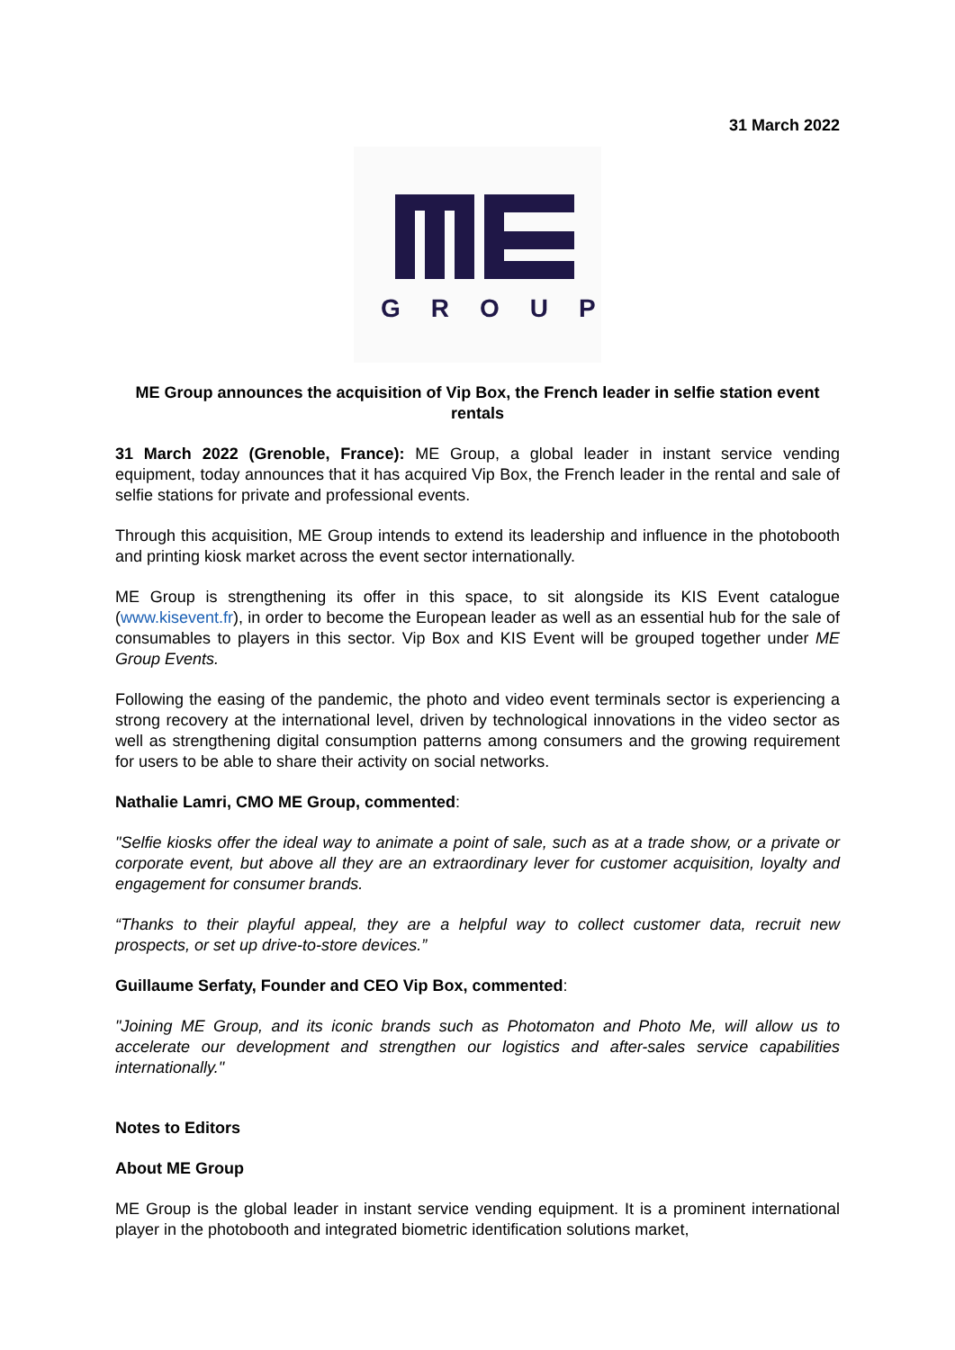31 March 2022
GROUP
ME Group announces the acquisition of Vip Box, the French leader in selfie station event rentals
31 March 2022 (Grenoble, France): ME Group, a global leader in instant service vending equipment, today announces that it has acquired Vip Box, the French leader in the rental and sale of selfie stations for private and professional events.
Through this acquisition, ME Group intends to extend its leadership and influence in the photobooth and printing kiosk market across the event sector internationally.
ME Group is strengthening its offer in this space, to sit alongside its KIS Event catalogue (www.kisevent.fr), in order to become the European leader as well as an essential hub for the sale of consumables to players in this sector. Vip Box and KIS Event will be grouped together under ME Group Events.
Following the easing of the pandemic, the photo and video event terminals sector is experiencing a strong recovery at the international level, driven by technological innovations in the video sector as well as strengthening digital consumption patterns among consumers and the growing requirement for users to be able to share their activity on social networks.
Nathalie Lamri, CMO ME Group, commented:
"Selfie kiosks offer the ideal way to animate a point of sale, such as at a trade show, or a private or corporate event, but above all they are an extraordinary lever for customer acquisition, loyalty and engagement for consumer brands.
“Thanks to their playful appeal, they are a helpful way to collect customer data, recruit new prospects, or set up drive-to-store devices.”
Guillaume Serfaty, Founder and CEO Vip Box, commented:
"Joining ME Group, and its iconic brands such as Photomaton and Photo Me, will allow us to accelerate our development and strengthen our logistics and after-sales service capabilities internationally."
Notes to Editors
About ME Group
ME Group is the global leader in instant service vending equipment. It is a prominent international player in the photobooth and integrated biometric identification solutions market,